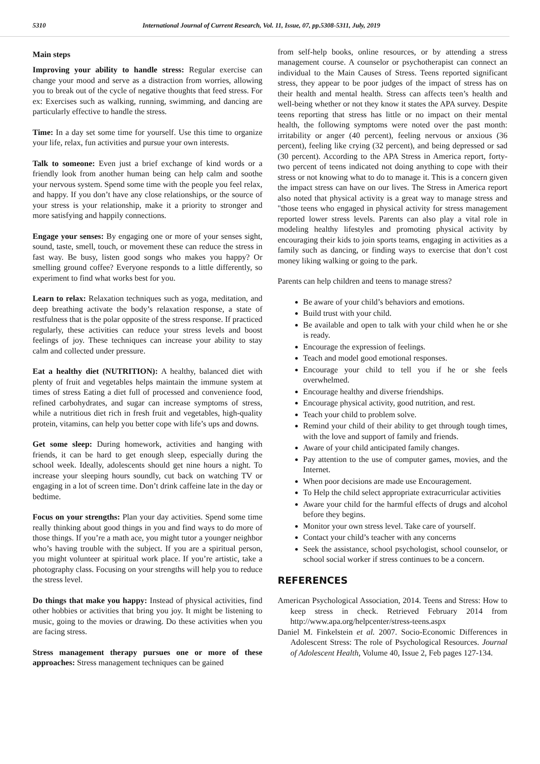5310 International Journal of Current Research, Vol. 11, Issue, 07, pp.5308-5311, July, 2019
Main steps
Improving your ability to handle stress: Regular exercise can change your mood and serve as a distraction from worries, allowing you to break out of the cycle of negative thoughts that feed stress. For ex: Exercises such as walking, running, swimming, and dancing are particularly effective to handle the stress.
Time: In a day set some time for yourself. Use this time to organize your life, relax, fun activities and pursue your own interests.
Talk to someone: Even just a brief exchange of kind words or a friendly look from another human being can help calm and soothe your nervous system. Spend some time with the people you feel relax, and happy. If you don’t have any close relationships, or the source of your stress is your relationship, make it a priority to stronger and more satisfying and happily connections.
Engage your senses: By engaging one or more of your senses sight, sound, taste, smell, touch, or movement these can reduce the stress in fast way. Be busy, listen good songs who makes you happy? Or smelling ground coffee? Everyone responds to a little differently, so experiment to find what works best for you.
Learn to relax: Relaxation techniques such as yoga, meditation, and deep breathing activate the body’s relaxation response, a state of restfulness that is the polar opposite of the stress response. If practiced regularly, these activities can reduce your stress levels and boost feelings of joy. These techniques can increase your ability to stay calm and collected under pressure.
Eat a healthy diet (NUTRITION): A healthy, balanced diet with plenty of fruit and vegetables helps maintain the immune system at times of stress Eating a diet full of processed and convenience food, refined carbohydrates, and sugar can increase symptoms of stress, while a nutritious diet rich in fresh fruit and vegetables, high-quality protein, vitamins, can help you better cope with life’s ups and downs.
Get some sleep: During homework, activities and hanging with friends, it can be hard to get enough sleep, especially during the school week. Ideally, adolescents should get nine hours a night. To increase your sleeping hours soundly, cut back on watching TV or engaging in a lot of screen time. Don’t drink caffeine late in the day or bedtime.
Focus on your strengths: Plan your day activities. Spend some time really thinking about good things in you and find ways to do more of those things. If you’re a math ace, you might tutor a younger neighbor who’s having trouble with the subject. If you are a spiritual person, you might volunteer at spiritual work place. If you’re artistic, take a photography class. Focusing on your strengths will help you to reduce the stress level.
Do things that make you happy: Instead of physical activities, find other hobbies or activities that bring you joy. It might be listening to music, going to the movies or drawing. Do these activities when you are facing stress.
Stress management therapy pursues one or more of these approaches: Stress management techniques can be gained
from self-help books, online resources, or by attending a stress management course. A counselor or psychotherapist can connect an individual to the Main Causes of Stress. Teens reported significant stress, they appear to be poor judges of the impact of stress has on their health and mental health. Stress can affects teen’s health and well-being whether or not they know it states the APA survey. Despite teens reporting that stress has little or no impact on their mental health, the following symptoms were noted over the past month: irritability or anger (40 percent), feeling nervous or anxious (36 percent), feeling like crying (32 percent), and being depressed or sad (30 percent). According to the APA Stress in America report, forty-two percent of teens indicated not doing anything to cope with their stress or not knowing what to do to manage it. This is a concern given the impact stress can have on our lives. The Stress in America report also noted that physical activity is a great way to manage stress and "those teens who engaged in physical activity for stress management reported lower stress levels. Parents can also play a vital role in modeling healthy lifestyles and promoting physical activity by encouraging their kids to join sports teams, engaging in activities as a family such as dancing, or finding ways to exercise that don’t cost money liking walking or going to the park.
Parents can help children and teens to manage stress?
Be aware of your child’s behaviors and emotions.
Build trust with your child.
Be available and open to talk with your child when he or she is ready.
Encourage the expression of feelings.
Teach and model good emotional responses.
Encourage your child to tell you if he or she feels overwhelmed.
Encourage healthy and diverse friendships.
Encourage physical activity, good nutrition, and rest.
Teach your child to problem solve.
Remind your child of their ability to get through tough times, with the love and support of family and friends.
Aware of your child anticipated family changes.
Pay attention to the use of computer games, movies, and the Internet.
When poor decisions are made use Encouragement.
To Help the child select appropriate extracurricular activities
Aware your child for the harmful effects of drugs and alcohol before they begins.
Monitor your own stress level. Take care of yourself.
Contact your child’s teacher with any concerns
Seek the assistance, school psychologist, school counselor, or school social worker if stress continues to be a concern.
REFERENCES
American Psychological Association, 2014. Teens and Stress: How to keep stress in check. Retrieved February 2014 from http://www.apa.org/helpcenter/stress-teens.aspx
Daniel M. Finkelstein et al. 2007. Socio-Economic Differences in Adolescent Stress: The role of Psychological Resources. Journal of Adolescent Health, Volume 40, Issue 2, Feb pages 127-134.